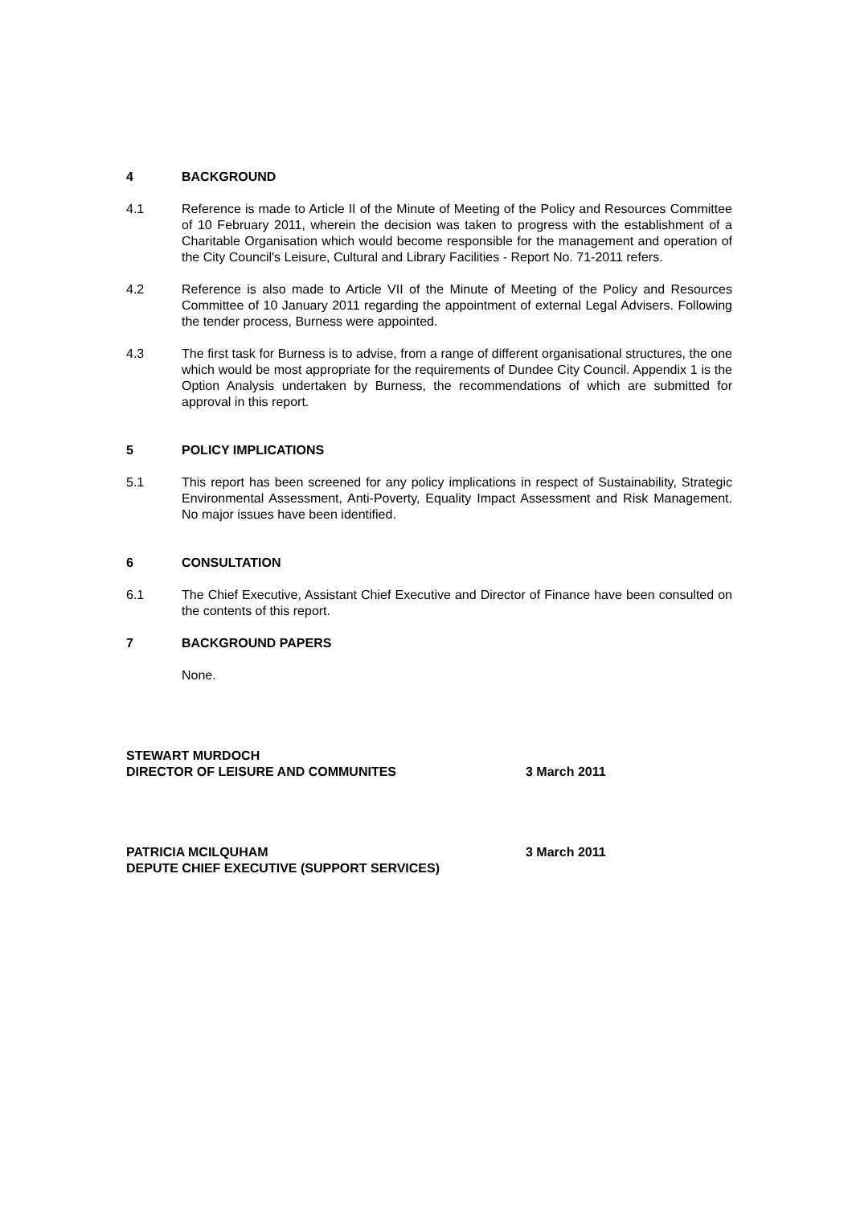4 BACKGROUND
4.1 Reference is made to Article II of the Minute of Meeting of the Policy and Resources Committee of 10 February 2011, wherein the decision was taken to progress with the establishment of a Charitable Organisation which would become responsible for the management and operation of the City Council's Leisure, Cultural and Library Facilities - Report No. 71-2011 refers.
4.2 Reference is also made to Article VII of the Minute of Meeting of the Policy and Resources Committee of 10 January 2011 regarding the appointment of external Legal Advisers. Following the tender process, Burness were appointed.
4.3 The first task for Burness is to advise, from a range of different organisational structures, the one which would be most appropriate for the requirements of Dundee City Council. Appendix 1 is the Option Analysis undertaken by Burness, the recommendations of which are submitted for approval in this report.
5 POLICY IMPLICATIONS
5.1 This report has been screened for any policy implications in respect of Sustainability, Strategic Environmental Assessment, Anti-Poverty, Equality Impact Assessment and Risk Management. No major issues have been identified.
6 CONSULTATION
6.1 The Chief Executive, Assistant Chief Executive and Director of Finance have been consulted on the contents of this report.
7 BACKGROUND PAPERS
None.
STEWART MURDOCH
DIRECTOR OF LEISURE AND COMMUNITES 3 March 2011
PATRICIA MCILQUHAM
DEPUTE CHIEF EXECUTIVE (SUPPORT SERVICES) 3 March 2011